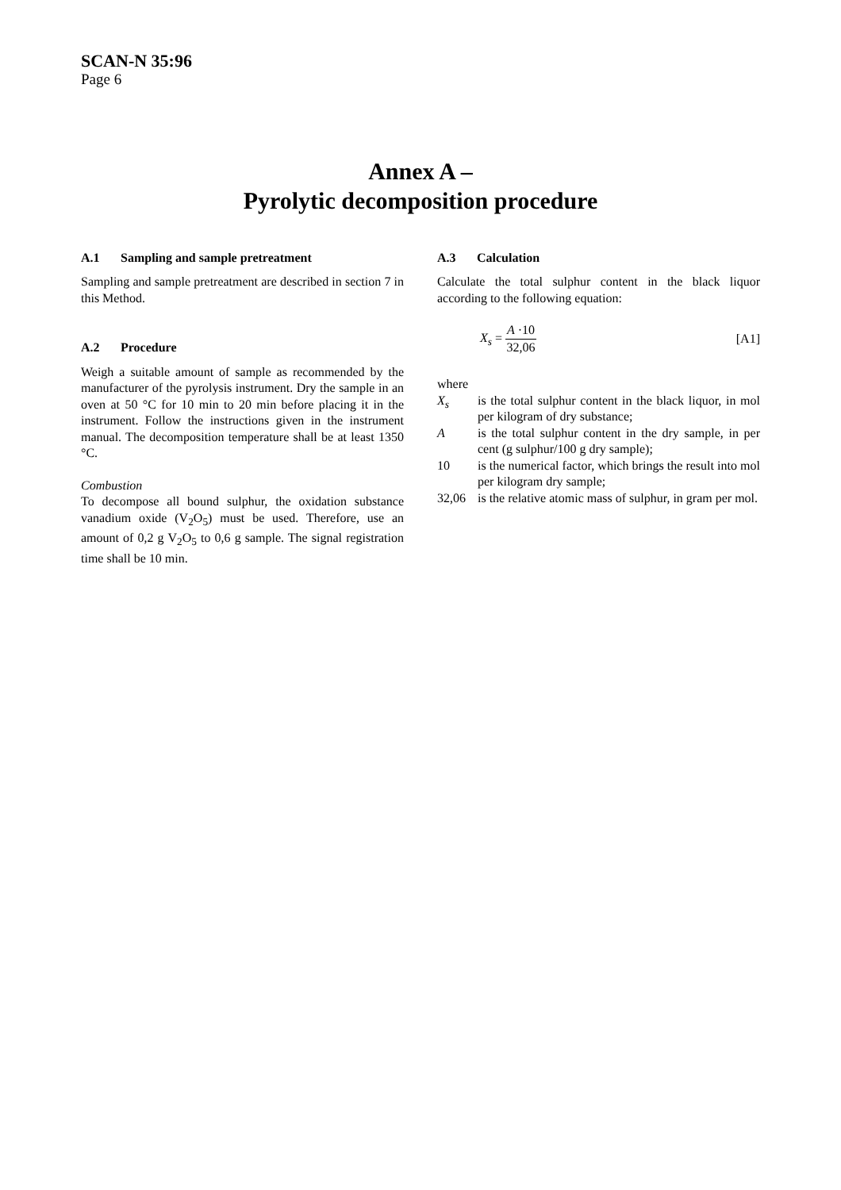SCAN-N 35:96
Page 6
Annex A –
Pyrolytic decomposition procedure
A.1 Sampling and sample pretreatment
Sampling and sample pretreatment are described in section 7 in this Method.
A.2 Procedure
Weigh a suitable amount of sample as recommended by the manufacturer of the pyrolysis instrument. Dry the sample in an oven at 50 °C for 10 min to 20 min before placing it in the instrument. Follow the instructions given in the instrument manual. The decomposition temperature shall be at least 1350 °C.
Combustion
To decompose all bound sulphur, the oxidation substance vanadium oxide (V<sub>2</sub>O<sub>5</sub>) must be used. Therefore, use an amount of 0,2 g V<sub>2</sub>O<sub>5</sub> to 0,6 g sample. The signal registration time shall be 10 min.
A.3 Calculation
Calculate the total sulphur content in the black liquor according to the following equation:
X<sub>s</sub> =
A ·10
32,06
[A1]
where
X<sub>s</sub> is the total sulphur content in the black liquor, in mol per kilogram of dry substance;
A is the total sulphur content in the dry sample, in per cent (g sulphur/100 g dry sample);
10 is the numerical factor, which brings the result into mol per kilogram dry sample;
32,06 is the relative atomic mass of sulphur, in gram per mol.